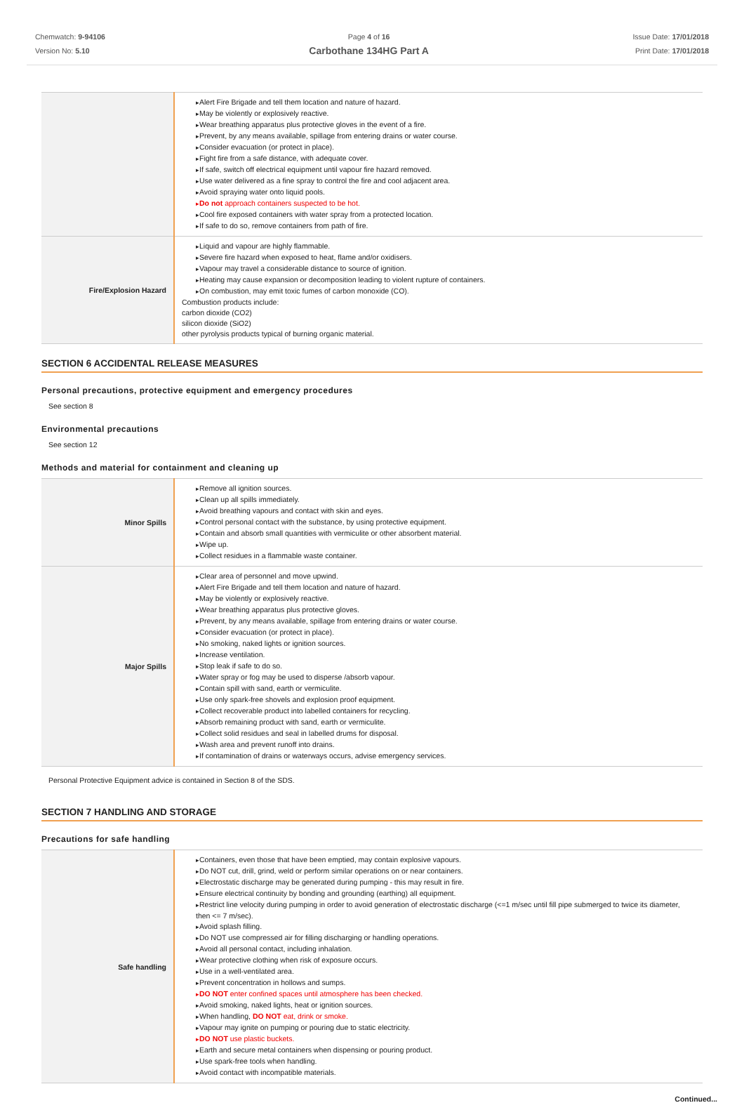Chemwatch: 9-94106
Version No: 5.10
Page 4 of 16
Carbothane 134HG Part A
Issue Date: 17/01/2018
Print Date: 17/01/2018
| | Alert Fire Brigade and tell them location and nature of hazard. May be violently or explosively reactive. Wear breathing apparatus plus protective gloves in the event of a fire. Prevent, by any means available, spillage from entering drains or water course. Consider evacuation (or protect in place). Fight fire from a safe distance, with adequate cover. If safe, switch off electrical equipment until vapour fire hazard removed. Use water delivered as a fine spray to control the fire and cool adjacent area. Avoid spraying water onto liquid pools. Do not approach containers suspected to be hot. Cool fire exposed containers with water spray from a protected location. If safe to do so, remove containers from path of fire. |
| Fire/Explosion Hazard | Liquid and vapour are highly flammable. Severe fire hazard when exposed to heat, flame and/or oxidisers. Vapour may travel a considerable distance to source of ignition. Heating may cause expansion or decomposition leading to violent rupture of containers. On combustion, may emit toxic fumes of carbon monoxide (CO). Combustion products include: carbon dioxide (CO2) silicon dioxide (SiO2) other pyrolysis products typical of burning organic material. |
SECTION 6 ACCIDENTAL RELEASE MEASURES
Personal precautions, protective equipment and emergency procedures
See section 8
Environmental precautions
See section 12
Methods and material for containment and cleaning up
| Minor Spills | Remove all ignition sources. Clean up all spills immediately. Avoid breathing vapours and contact with skin and eyes. Control personal contact with the substance, by using protective equipment. Contain and absorb small quantities with vermiculite or other absorbent material. Wipe up. Collect residues in a flammable waste container. |
| Major Spills | Clear area of personnel and move upwind. Alert Fire Brigade and tell them location and nature of hazard. May be violently or explosively reactive. Wear breathing apparatus plus protective gloves. Prevent, by any means available, spillage from entering drains or water course. Consider evacuation (or protect in place). No smoking, naked lights or ignition sources. Increase ventilation. Stop leak if safe to do so. Water spray or fog may be used to disperse /absorb vapour. Contain spill with sand, earth or vermiculite. Use only spark-free shovels and explosion proof equipment. Collect recoverable product into labelled containers for recycling. Absorb remaining product with sand, earth or vermiculite. Collect solid residues and seal in labelled drums for disposal. Wash area and prevent runoff into drains. If contamination of drains or waterways occurs, advise emergency services. |
Personal Protective Equipment advice is contained in Section 8 of the SDS.
SECTION 7 HANDLING AND STORAGE
Precautions for safe handling
| Safe handling | Containers, even those that have been emptied, may contain explosive vapours. Do NOT cut, drill, grind, weld or perform similar operations on or near containers. Electrostatic discharge may be generated during pumping - this may result in fire. Ensure electrical continuity by bonding and grounding (earthing) all equipment. Restrict line velocity during pumping in order to avoid generation of electrostatic discharge (<=1 m/sec until fill pipe submerged to twice its diameter, then <= 7 m/sec). Avoid splash filling. Do NOT use compressed air for filling discharging or handling operations. Avoid all personal contact, including inhalation. Wear protective clothing when risk of exposure occurs. Use in a well-ventilated area. Prevent concentration in hollows and sumps. DO NOT enter confined spaces until atmosphere has been checked. Avoid smoking, naked lights, heat or ignition sources. When handling, DO NOT eat, drink or smoke. Vapour may ignite on pumping or pouring due to static electricity. DO NOT use plastic buckets. Earth and secure metal containers when dispensing or pouring product. Use spark-free tools when handling. Avoid contact with incompatible materials. |
Continued...